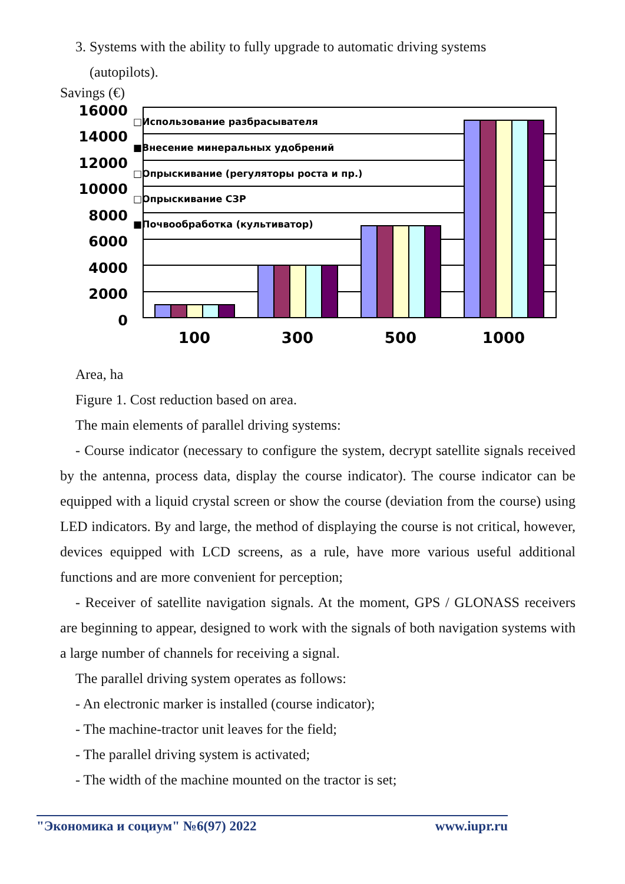3. Systems with the ability to fully upgrade to automatic driving systems
(autopilots).
Savings (€)
16000
14000
12000
10000
8000
6000
4000
2000
0
□Использование разбрасывателя
■Внесение минеральных удобрений
□Опрыскивание (регуляторы роста и пр.)
□Опрыскивание СЗР
■Почвообработка (культиватор)
100
300
500
1000
Area, ha
Figure 1. Cost reduction based on area.
The main elements of parallel driving systems:
- Course indicator (necessary to configure the system, decrypt satellite signals received by the antenna, process data, display the course indicator). The course indicator can be equipped with a liquid crystal screen or show the course (deviation from the course) using LED indicators. By and large, the method of displaying the course is not critical, however, devices equipped with LCD screens, as a rule, have more various useful additional functions and are more convenient for perception;
- Receiver of satellite navigation signals. At the moment, GPS / GLONASS receivers are beginning to appear, designed to work with the signals of both navigation systems with a large number of channels for receiving a signal.
The parallel driving system operates as follows:
- An electronic marker is installed (course indicator);
- The machine-tractor unit leaves for the field;
- The parallel driving system is activated;
- The width of the machine mounted on the tractor is set;
"Экономика и социум" №6(97) 2022 www.iupr.ru